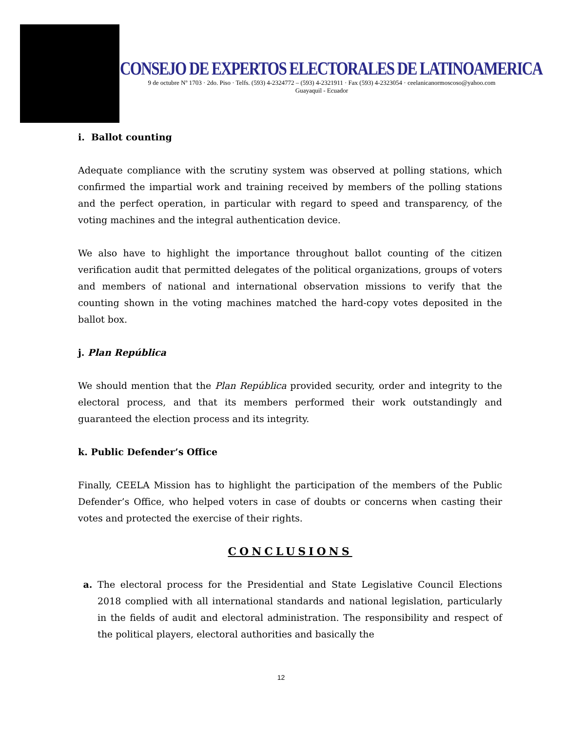CONSEJO DE EXPERTOS ELECTORALES DE LATINOAMERICA
9 de octubre Nº 1703 · 2do. Piso · Telfs. (593) 4-2324772 – (593) 4-2321911 · Fax (593) 4-2323054 · ceelanicanormoscoso@yahoo.com
Guayaquil - Ecuador
i. Ballot counting
Adequate compliance with the scrutiny system was observed at polling stations, which confirmed the impartial work and training received by members of the polling stations and the perfect operation, in particular with regard to speed and transparency, of the voting machines and the integral authentication device.
We also have to highlight the importance throughout ballot counting of the citizen verification audit that permitted delegates of the political organizations, groups of voters and members of national and international observation missions to verify that the counting shown in the voting machines matched the hard-copy votes deposited in the ballot box.
j. Plan República
We should mention that the Plan República provided security, order and integrity to the electoral process, and that its members performed their work outstandingly and guaranteed the election process and its integrity.
k. Public Defender’s Office
Finally, CEELA Mission has to highlight the participation of the members of the Public Defender’s Office, who helped voters in case of doubts or concerns when casting their votes and protected the exercise of their rights.
CONCLUSIONS
a. The electoral process for the Presidential and State Legislative Council Elections 2018 complied with all international standards and national legislation, particularly in the fields of audit and electoral administration. The responsibility and respect of the political players, electoral authorities and basically the
12